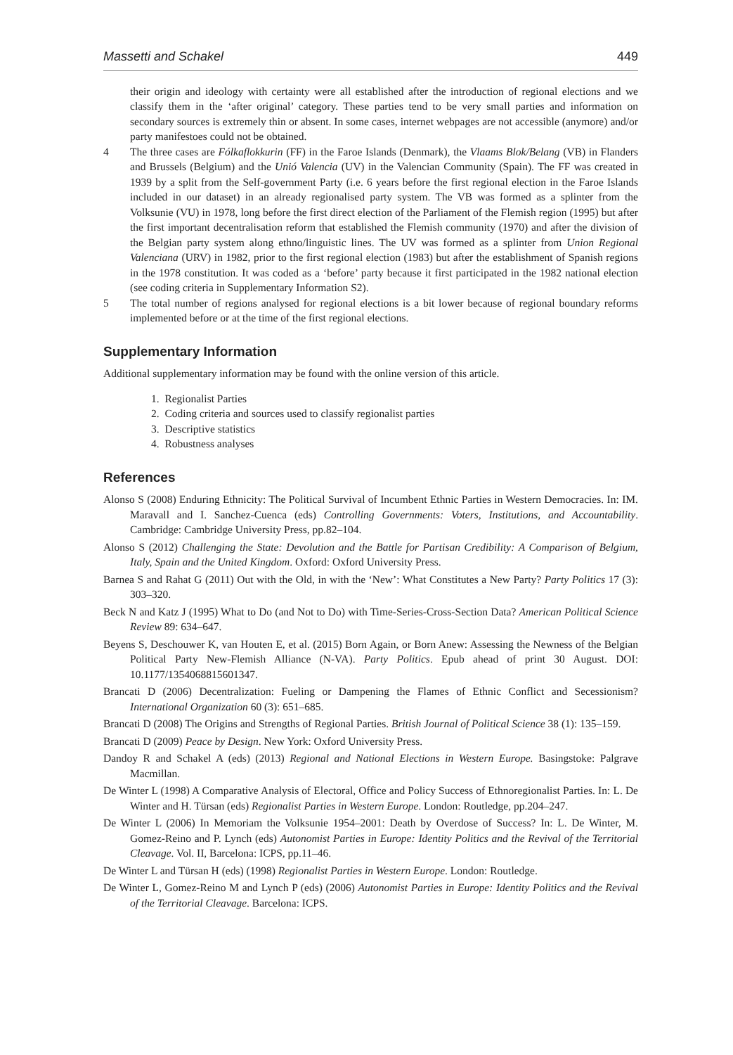Massetti and Schakel 449
their origin and ideology with certainty were all established after the introduction of regional elections and we classify them in the ‘after original’ category. These parties tend to be very small parties and information on secondary sources is extremely thin or absent. In some cases, internet webpages are not accessible (anymore) and/or party manifestoes could not be obtained.
4 The three cases are Fólkaflokkurin (FF) in the Faroe Islands (Denmark), the Vlaams Blok/Belang (VB) in Flanders and Brussels (Belgium) and the Unió Valencia (UV) in the Valencian Community (Spain). The FF was created in 1939 by a split from the Self-government Party (i.e. 6 years before the first regional election in the Faroe Islands included in our dataset) in an already regionalised party system. The VB was formed as a splinter from the Volksunie (VU) in 1978, long before the first direct election of the Parliament of the Flemish region (1995) but after the first important decentralisation reform that established the Flemish community (1970) and after the division of the Belgian party system along ethno/linguistic lines. The UV was formed as a splinter from Union Regional Valenciana (URV) in 1982, prior to the first regional election (1983) but after the establishment of Spanish regions in the 1978 constitution. It was coded as a ‘before’ party because it first participated in the 1982 national election (see coding criteria in Supplementary Information S2).
5 The total number of regions analysed for regional elections is a bit lower because of regional boundary reforms implemented before or at the time of the first regional elections.
Supplementary Information
Additional supplementary information may be found with the online version of this article.
1. Regionalist Parties
2. Coding criteria and sources used to classify regionalist parties
3. Descriptive statistics
4. Robustness analyses
References
Alonso S (2008) Enduring Ethnicity: The Political Survival of Incumbent Ethnic Parties in Western Democracies. In: IM. Maravall and I. Sanchez-Cuenca (eds) Controlling Governments: Voters, Institutions, and Accountability. Cambridge: Cambridge University Press, pp.82–104.
Alonso S (2012) Challenging the State: Devolution and the Battle for Partisan Credibility: A Comparison of Belgium, Italy, Spain and the United Kingdom. Oxford: Oxford University Press.
Barnea S and Rahat G (2011) Out with the Old, in with the ‘New’: What Constitutes a New Party? Party Politics 17 (3): 303–320.
Beck N and Katz J (1995) What to Do (and Not to Do) with Time-Series-Cross-Section Data? American Political Science Review 89: 634–647.
Beyens S, Deschouwer K, van Houten E, et al. (2015) Born Again, or Born Anew: Assessing the Newness of the Belgian Political Party New-Flemish Alliance (N-VA). Party Politics. Epub ahead of print 30 August. DOI: 10.1177/1354068815601347.
Brancati D (2006) Decentralization: Fueling or Dampening the Flames of Ethnic Conflict and Secessionism? International Organization 60 (3): 651–685.
Brancati D (2008) The Origins and Strengths of Regional Parties. British Journal of Political Science 38 (1): 135–159.
Brancati D (2009) Peace by Design. New York: Oxford University Press.
Dandoy R and Schakel A (eds) (2013) Regional and National Elections in Western Europe. Basingstoke: Palgrave Macmillan.
De Winter L (1998) A Comparative Analysis of Electoral, Office and Policy Success of Ethnoregionalist Parties. In: L. De Winter and H. Türsan (eds) Regionalist Parties in Western Europe. London: Routledge, pp.204–247.
De Winter L (2006) In Memoriam the Volksunie 1954–2001: Death by Overdose of Success? In: L. De Winter, M. Gomez-Reino and P. Lynch (eds) Autonomist Parties in Europe: Identity Politics and the Revival of the Territorial Cleavage. Vol. II, Barcelona: ICPS, pp.11–46.
De Winter L and Türsan H (eds) (1998) Regionalist Parties in Western Europe. London: Routledge.
De Winter L, Gomez-Reino M and Lynch P (eds) (2006) Autonomist Parties in Europe: Identity Politics and the Revival of the Territorial Cleavage. Barcelona: ICPS.